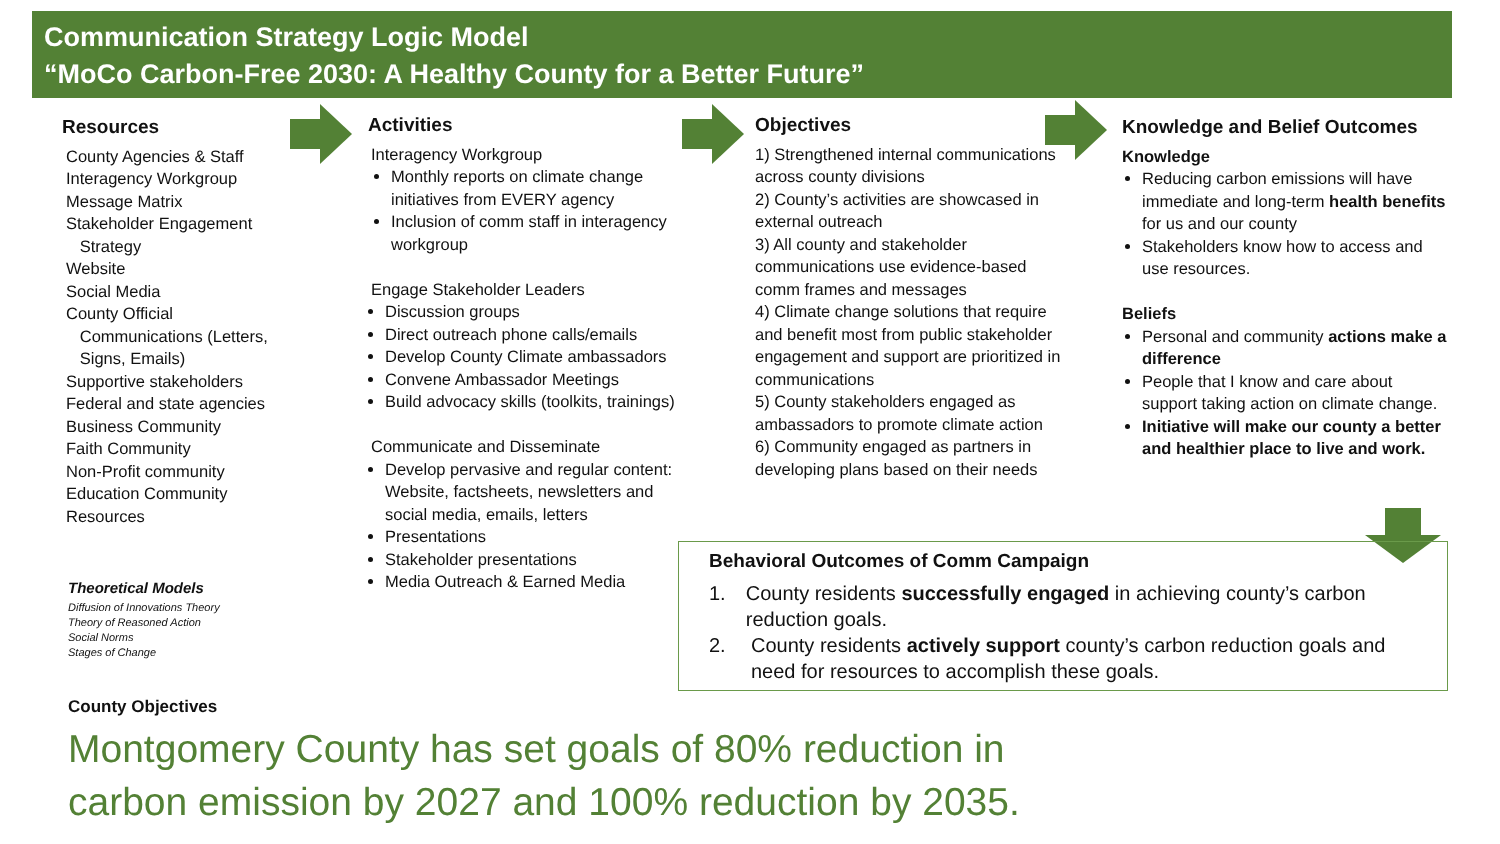Communication Strategy Logic Model
“MoCo Carbon-Free 2030: A Healthy County for a Better Future”
Resources
County Agencies & Staff
Interagency Workgroup
Message Matrix
Stakeholder Engagement
Strategy
Website
Social Media
County Official
Communications (Letters,
Signs, Emails)
Supportive stakeholders
Federal and state agencies
Business Community
Faith Community
Non-Profit community
Education Community
Resources
Theoretical Models
Diffusion of Innovations Theory
Theory of Reasoned Action
Social Norms
Stages of Change
County Objectives
Activities
Interagency Workgroup
Monthly reports on climate change initiatives from EVERY agency
Inclusion of comm staff in interagency workgroup
Engage Stakeholder Leaders
Discussion groups
Direct outreach phone calls/emails
Develop County Climate ambassadors
Convene Ambassador Meetings
Build advocacy skills (toolkits, trainings)
Communicate and Disseminate
Develop pervasive and regular content: Website, factsheets, newsletters and social media, emails, letters
Presentations
Stakeholder presentations
Media Outreach & Earned Media
Objectives
1) Strengthened internal communications across county divisions
2) County’s activities are showcased in external outreach
3) All county and stakeholder communications use evidence-based comm frames and messages
4) Climate change solutions that require and benefit most from public stakeholder engagement and support are prioritized in communications
5) County stakeholders engaged as ambassadors to promote climate action
6) Community engaged as partners in developing plans based on their needs
Knowledge and Belief Outcomes
Knowledge
Reducing carbon emissions will have immediate and long-term health benefits for us and our county
Stakeholders know how to access and use resources.
Beliefs
Personal and community actions make a difference
People that I know and care about support taking action on climate change.
Initiative will make our county a better and healthier place to live and work.
Behavioral Outcomes of Comm Campaign
1. County residents successfully engaged in achieving county’s carbon reduction goals.
2. County residents actively support county’s carbon reduction goals and need for resources to accomplish these goals.
Montgomery County has set goals of 80% reduction in
carbon emission by 2027 and 100% reduction by 2035.